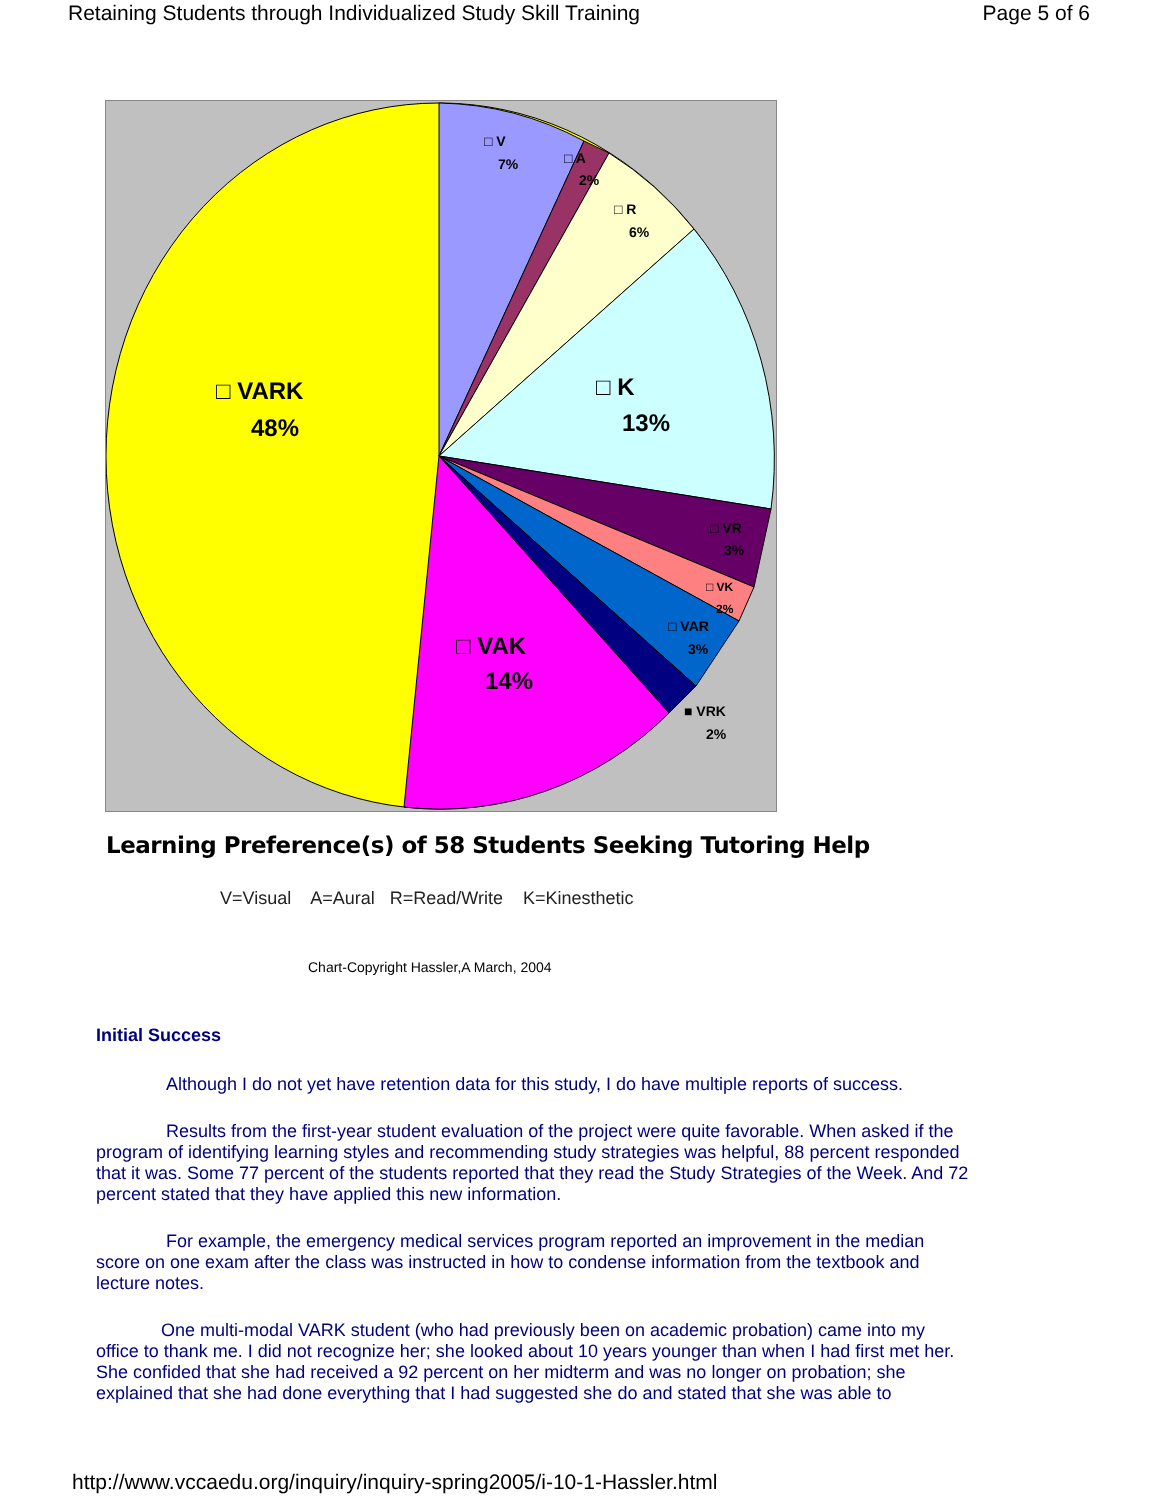Retaining Students through Individualized Study Skill Training Page 5 of 6
□ V
7%
□ A
2%
□ R
6%
□ VR
3%
□ VK
2%
□ VAR
3%
■ VRK
2%
□ VARK
48%
□ K
13%
□ VAK
14%
Learning Preference(s) of 58 Students Seeking Tutoring Help
V=Visual A=Aural R=Read/Write K=Kinesthetic
Chart-Copyright Hassler,A March, 2004
Initial Success
Although I do not yet have retention data for this study, I do have multiple reports of success.
Results from the first-year student evaluation of the project were quite favorable. When asked if the program of identifying learning styles and recommending study strategies was helpful, 88 percent responded that it was. Some 77 percent of the students reported that they read the Study Strategies of the Week. And 72 percent stated that they have applied this new information.
For example, the emergency medical services program reported an improvement in the median score on one exam after the class was instructed in how to condense information from the textbook and lecture notes.
One multi-modal VARK student (who had previously been on academic probation) came into my office to thank me. I did not recognize her; she looked about 10 years younger than when I had first met her. She confided that she had received a 92 percent on her midterm and was no longer on probation; she explained that she had done everything that I had suggested she do and stated that she was able to
http://www.vccaedu.org/inquiry/inquiry-spring2005/i-10-1-Hassler.html